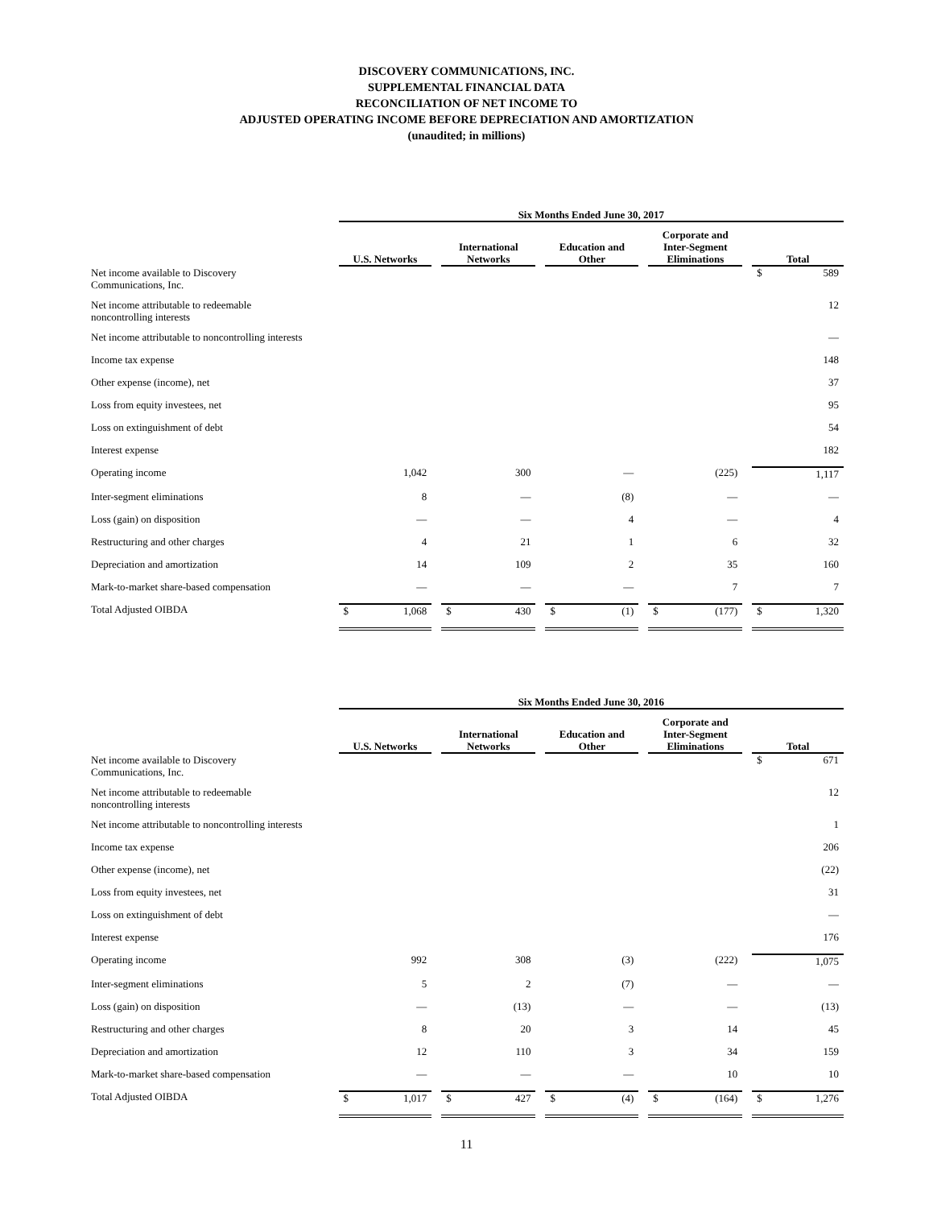DISCOVERY COMMUNICATIONS, INC.
SUPPLEMENTAL FINANCIAL DATA
RECONCILIATION OF NET INCOME TO
ADJUSTED OPERATING INCOME BEFORE DEPRECIATION AND AMORTIZATION
(unaudited; in millions)
| | Six Months Ended June 30, 2017 | | | | | | | | |
| --- | --- | --- | --- | --- | --- | --- | --- | --- | --- |
| | U.S. Networks | | International Networks | | Education and Other | | Corporate and Inter-Segment Eliminations | | Total |
| Net income available to Discovery Communications, Inc. | | | | | | | | | $ 589 |
| Net income attributable to redeemable noncontrolling interests | | | | | | | | | 12 |
| Net income attributable to noncontrolling interests | | | | | | | | | — |
| Income tax expense | | | | | | | | | 148 |
| Other expense (income), net | | | | | | | | | 37 |
| Loss from equity investees, net | | | | | | | | | 95 |
| Loss on extinguishment of debt | | | | | | | | | 54 |
| Interest expense | | | | | | | | | 182 |
| Operating income | 1,042 | | 300 | | — | | (225) | | 1,117 |
| Inter-segment eliminations | 8 | | — | | (8) | | — | | — |
| Loss (gain) on disposition | — | | — | | 4 | | — | | 4 |
| Restructuring and other charges | 4 | | 21 | | 1 | | 6 | | 32 |
| Depreciation and amortization | 14 | | 109 | | 2 | | 35 | | 160 |
| Mark-to-market share-based compensation | — | | — | | — | | 7 | | 7 |
| Total Adjusted OIBDA | $ 1,068 | | $ 430 | | $ (1) | | $ (177) | | $ 1,320 |
| | Six Months Ended June 30, 2016 | | | | | | | | |
| --- | --- | --- | --- | --- | --- | --- | --- | --- | --- |
| | U.S. Networks | | International Networks | | Education and Other | | Corporate and Inter-Segment Eliminations | | Total |
| Net income available to Discovery Communications, Inc. | | | | | | | | | $ 671 |
| Net income attributable to redeemable noncontrolling interests | | | | | | | | | 12 |
| Net income attributable to noncontrolling interests | | | | | | | | | 1 |
| Income tax expense | | | | | | | | | 206 |
| Other expense (income), net | | | | | | | | | (22) |
| Loss from equity investees, net | | | | | | | | | 31 |
| Loss on extinguishment of debt | | | | | | | | | — |
| Interest expense | | | | | | | | | 176 |
| Operating income | 992 | | 308 | | (3) | | (222) | | 1,075 |
| Inter-segment eliminations | 5 | | 2 | | (7) | | — | | — |
| Loss (gain) on disposition | — | | (13) | | — | | — | | (13) |
| Restructuring and other charges | 8 | | 20 | | 3 | | 14 | | 45 |
| Depreciation and amortization | 12 | | 110 | | 3 | | 34 | | 159 |
| Mark-to-market share-based compensation | — | | — | | — | | 10 | | 10 |
| Total Adjusted OIBDA | $ 1,017 | | $ 427 | | $ (4) | | $ (164) | | $ 1,276 |
11